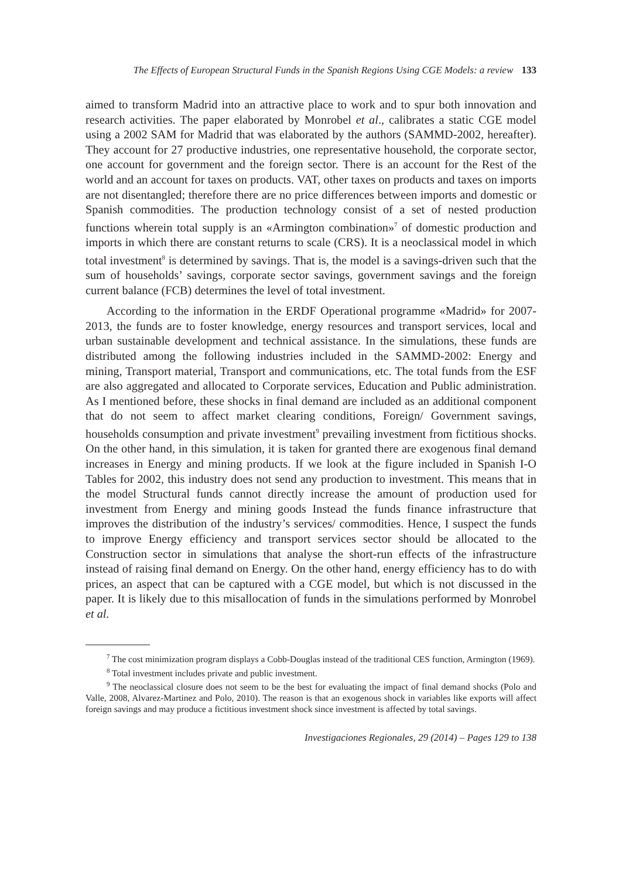The Effects of European Structural Funds in the Spanish Regions Using CGE Models: a review 133
aimed to transform Madrid into an attractive place to work and to spur both innovation and research activities. The paper elaborated by Monrobel et al., calibrates a static CGE model using a 2002 SAM for Madrid that was elaborated by the authors (SAMMD-2002, hereafter). They account for 27 productive industries, one representative household, the corporate sector, one account for government and the foreign sector. There is an account for the Rest of the world and an account for taxes on products. VAT, other taxes on products and taxes on imports are not disentangled; therefore there are no price differences between imports and domestic or Spanish commodities. The production technology consist of a set of nested production functions wherein total supply is an «Armington combination»<sup>7</sup> of domestic production and imports in which there are constant returns to scale (CRS). It is a neoclassical model in which total investment<sup>8</sup> is determined by savings. That is, the model is a savings-driven such that the sum of households’ savings, corporate sector savings, government savings and the foreign current balance (FCB) determines the level of total investment.
According to the information in the ERDF Operational programme «Madrid» for 2007-2013, the funds are to foster knowledge, energy resources and transport services, local and urban sustainable development and technical assistance. In the simulations, these funds are distributed among the following industries included in the SAMMD-2002: Energy and mining, Transport material, Transport and communications, etc. The total funds from the ESF are also aggregated and allocated to Corporate services, Education and Public administration. As I mentioned before, these shocks in final demand are included as an additional component that do not seem to affect market clearing conditions, Foreign/ Government savings, households consumption and private investment<sup>9</sup> prevailing investment from fictitious shocks. On the other hand, in this simulation, it is taken for granted there are exogenous final demand increases in Energy and mining products. If we look at the figure included in Spanish I-O Tables for 2002, this industry does not send any production to investment. This means that in the model Structural funds cannot directly increase the amount of production used for investment from Energy and mining goods Instead the funds finance infrastructure that improves the distribution of the industry’s services/ commodities. Hence, I suspect the funds to improve Energy efficiency and transport services sector should be allocated to the Construction sector in simulations that analyse the short-run effects of the infrastructure instead of raising final demand on Energy. On the other hand, energy efficiency has to do with prices, an aspect that can be captured with a CGE model, but which is not discussed in the paper. It is likely due to this misallocation of funds in the simulations performed by Monrobel et al.
<sup>7</sup> The cost minimization program displays a Cobb-Douglas instead of the traditional CES function, Armington (1969).
<sup>8</sup> Total investment includes private and public investment.
<sup>9</sup> The neoclassical closure does not seem to be the best for evaluating the impact of final demand shocks (Polo and Valle, 2008, Alvarez-Martinez and Polo, 2010). The reason is that an exogenous shock in variables like exports will affect foreign savings and may produce a fictitious investment shock since investment is affected by total savings.
Investigaciones Regionales, 29 (2014) – Pages 129 to 138